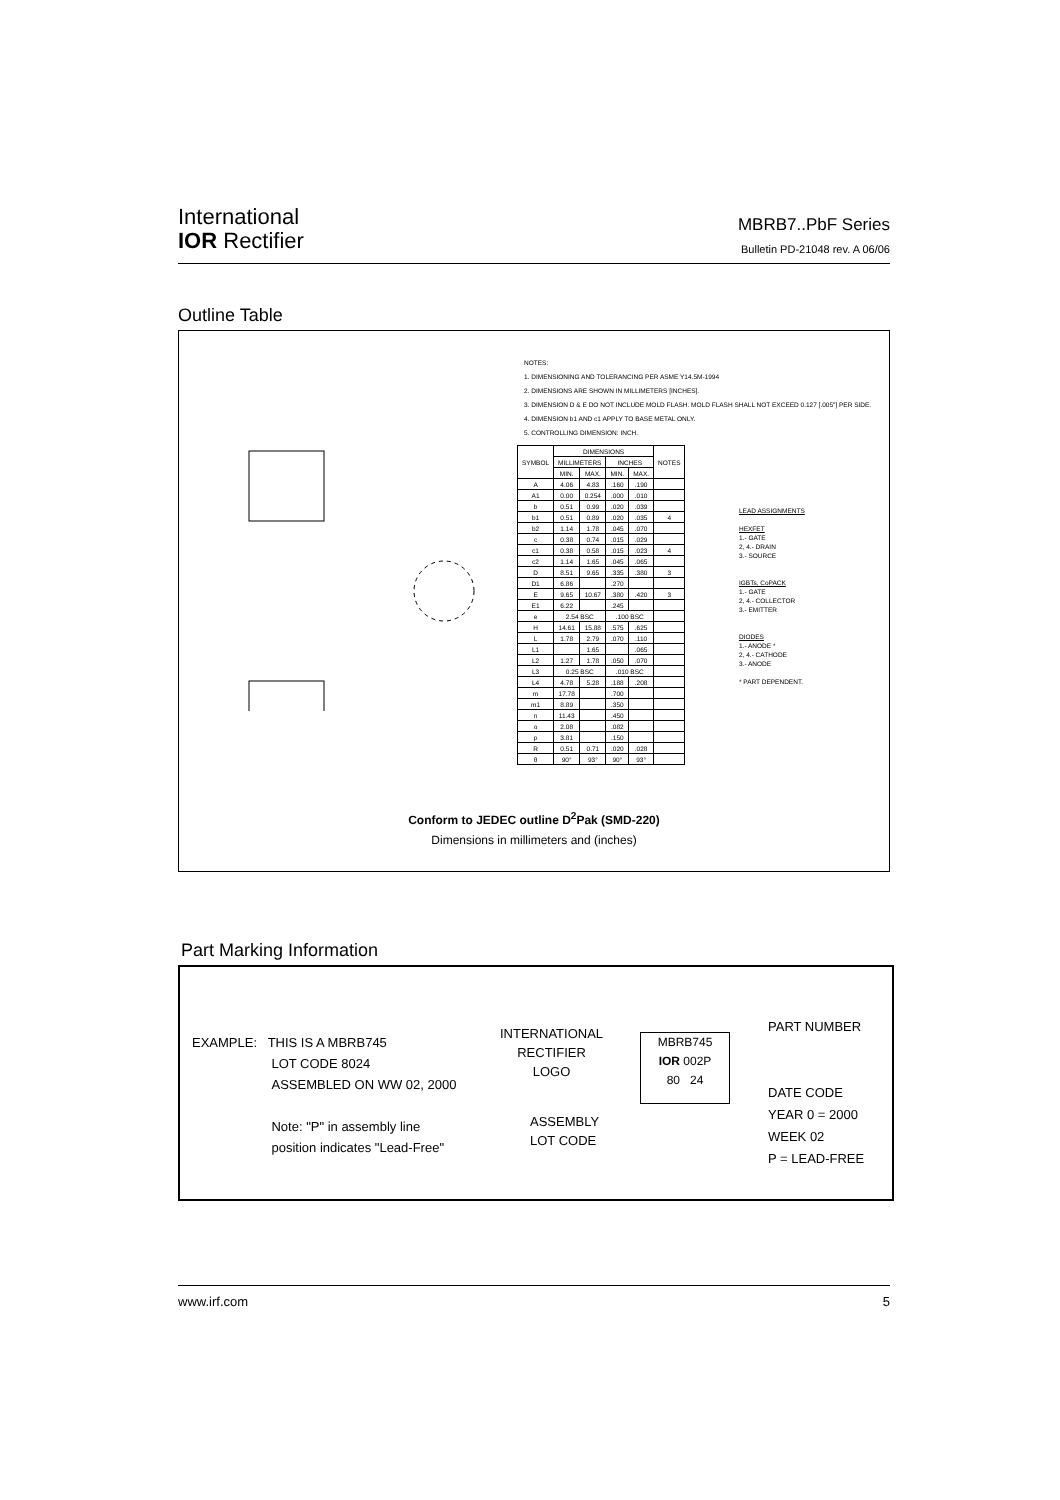International
IOR Rectifier
MBRB7..PbF Series
Bulletin PD-21048 rev. A 06/06
Outline Table
NOTES:
1. DIMENSIONING AND TOLERANCING PER ASME Y14.5M-1994
2. DIMENSIONS ARE SHOWN IN MILLIMETERS [INCHES].
3. DIMENSION D & E DO NOT INCLUDE MOLD FLASH. MOLD FLASH SHALL NOT EXCEED 0.127 [.005"] PER SIDE.
4. DIMENSION b1 AND c1 APPLY TO BASE METAL ONLY.
5. CONTROLLING DIMENSION: INCH.
| SYMBOL | DIMENSIONS | | | | NOTES |
| --- | --- | --- | --- | --- | --- |
| | MILLIMETERS | | INCHES | | |
| | MIN. | MAX. | MIN. | MAX. | |
| A | 4.06 | 4.83 | .160 | .190 | |
| A1 | 0.00 | 0.254 | .000 | .010 | |
| b | 0.51 | 0.99 | .020 | .039 | |
| b1 | 0.51 | 0.89 | .020 | .035 | 4 |
| b2 | 1.14 | 1.78 | .045 | .070 | |
| c | 0.38 | 0.74 | .015 | .029 | |
| c1 | 0.38 | 0.58 | .015 | .023 | 4 |
| c2 | 1.14 | 1.65 | .045 | .065 | |
| D | 8.51 | 9.65 | .335 | .380 | 3 |
| D1 | 6.86 | | .270 | | |
| E | 9.65 | 10.67 | .380 | .420 | 3 |
| E1 | 6.22 | | .245 | | |
| e | 2.54 BSC | | .100 BSC | | |
| H | 14.61 | 15.88 | .575 | .625 | |
| L | 1.78 | 2.79 | .070 | .110 | |
| L1 | | 1.65 | | .065 | |
| L2 | 1.27 | 1.78 | .050 | .070 | |
| L3 | 0.25 BSC | | .010 BSC | | |
| L4 | 4.78 | 5.28 | .188 | .208 | |
| m | 17.78 | | .700 | | |
| m1 | 8.89 | | .350 | | |
| n | 11.43 | | .450 | | |
| o | 2.08 | | .082 | | |
| p | 3.81 | | .150 | | |
| R | 0.51 | 0.71 | .020 | .028 | |
| θ | 90° | 93° | 90° | 93° | |
LEAD ASSIGNMENTS
HEXFET
1.- GATE
2, 4.- DRAIN
3.- SOURCE
IGBTs, CoPACK
1.- GATE
2, 4.- COLLECTOR
3.- EMITTER
DIODES
1.- ANODE *
2, 4.- CATHODE
3.- ANODE
* PART DEPENDENT.
Conform to JEDEC outline D<sup>2</sup>Pak (SMD-220)
Dimensions in millimeters and (inches)
Part Marking Information
EXAMPLE: THIS IS A MBRB745
LOT CODE 8024
ASSEMBLED ON WW 02, 2000
Note: "P" in assembly line
position indicates "Lead-Free"
INTERNATIONAL
RECTIFIER
LOGO
ASSEMBLY
LOT CODE
MBRB745
IOR 002P
80 24
PART NUMBER
DATE CODE
YEAR 0 = 2000
WEEK 02
P = LEAD-FREE
www.irf.com 5